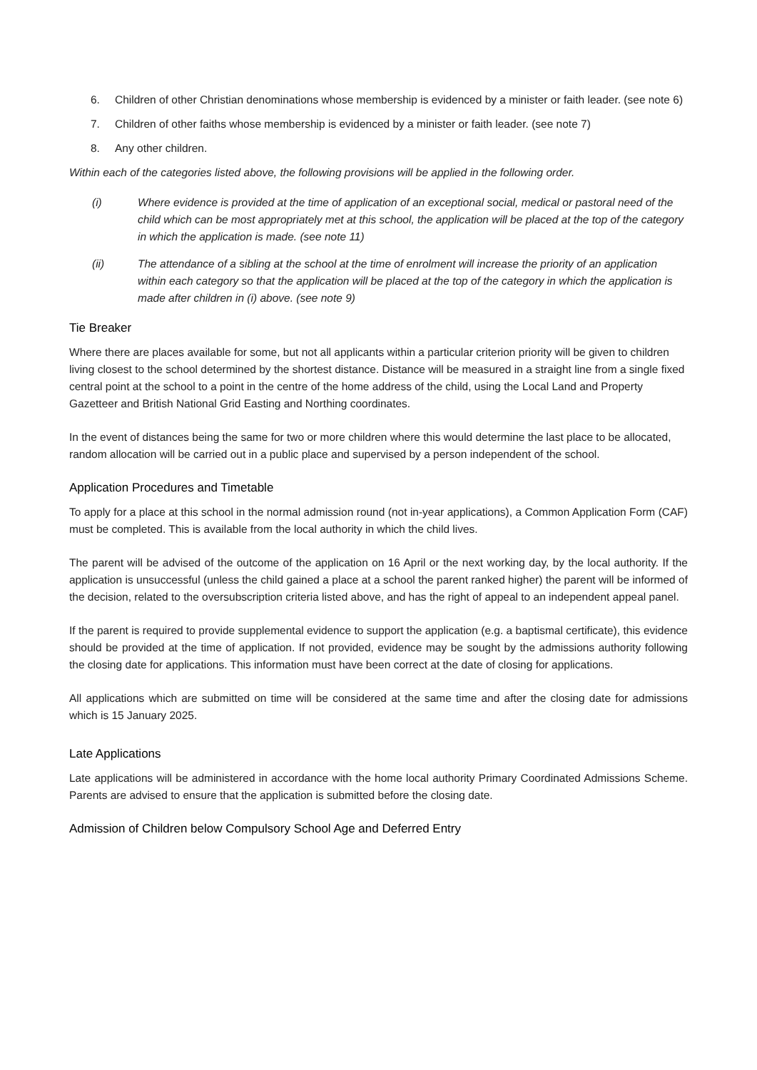6. Children of other Christian denominations whose membership is evidenced by a minister or faith leader. (see note 6)
7. Children of other faiths whose membership is evidenced by a minister or faith leader. (see note 7)
8. Any other children.
Within each of the categories listed above, the following provisions will be applied in the following order.
(i) Where evidence is provided at the time of application of an exceptional social, medical or pastoral need of the child which can be most appropriately met at this school, the application will be placed at the top of the category in which the application is made. (see note 11)
(ii) The attendance of a sibling at the school at the time of enrolment will increase the priority of an application within each category so that the application will be placed at the top of the category in which the application is made after children in (i) above. (see note 9)
Tie Breaker
Where there are places available for some, but not all applicants within a particular criterion priority will be given to children living closest to the school determined by the shortest distance. Distance will be measured in a straight line from a single fixed central point at the school to a point in the centre of the home address of the child, using the Local Land and Property Gazetteer and British National Grid Easting and Northing coordinates.
In the event of distances being the same for two or more children where this would determine the last place to be allocated, random allocation will be carried out in a public place and supervised by a person independent of the school.
Application Procedures and Timetable
To apply for a place at this school in the normal admission round (not in-year applications), a Common Application Form (CAF) must be completed. This is available from the local authority in which the child lives.
The parent will be advised of the outcome of the application on 16 April or the next working day, by the local authority. If the application is unsuccessful (unless the child gained a place at a school the parent ranked higher) the parent will be informed of the decision, related to the oversubscription criteria listed above, and has the right of appeal to an independent appeal panel.
If the parent is required to provide supplemental evidence to support the application (e.g. a baptismal certificate), this evidence should be provided at the time of application. If not provided, evidence may be sought by the admissions authority following the closing date for applications. This information must have been correct at the date of closing for applications.
All applications which are submitted on time will be considered at the same time and after the closing date for admissions which is 15 January 2025.
Late Applications
Late applications will be administered in accordance with the home local authority Primary Coordinated Admissions Scheme. Parents are advised to ensure that the application is submitted before the closing date.
Admission of Children below Compulsory School Age and Deferred Entry